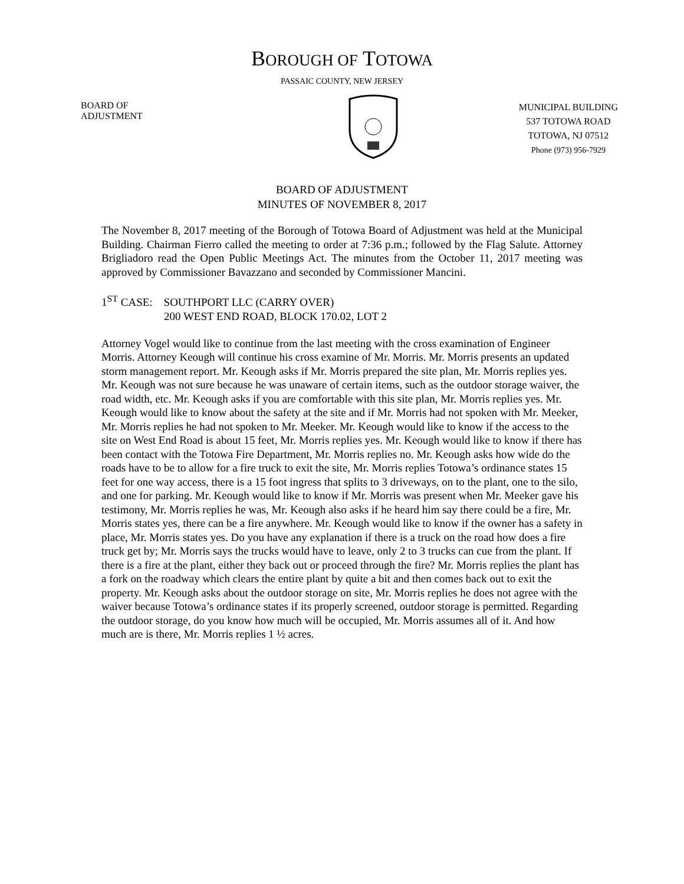BOROUGH OF TOTOWA
PASSAIC COUNTY, NEW JERSEY
BOARD OF
ADJUSTMENT
MUNICIPAL BUILDING
537 TOTOWA ROAD
TOTOWA, NJ 07512
Phone (973) 956-7929
BOARD OF ADJUSTMENT
MINUTES OF NOVEMBER 8, 2017
The November 8, 2017 meeting of the Borough of Totowa Board of Adjustment was held at the Municipal Building. Chairman Fierro called the meeting to order at 7:36 p.m.; followed by the Flag Salute. Attorney Brigliadoro read the Open Public Meetings Act. The minutes from the October 11, 2017 meeting was approved by Commissioner Bavazzano and seconded by Commissioner Mancini.
1<sup>ST</sup> CASE: SOUTHPORT LLC (CARRY OVER)
200 WEST END ROAD, BLOCK 170.02, LOT 2
Attorney Vogel would like to continue from the last meeting with the cross examination of Engineer Morris. Attorney Keough will continue his cross examine of Mr. Morris. Mr. Morris presents an updated storm management report. Mr. Keough asks if Mr. Morris prepared the site plan, Mr. Morris replies yes. Mr. Keough was not sure because he was unaware of certain items, such as the outdoor storage waiver, the road width, etc. Mr. Keough asks if you are comfortable with this site plan, Mr. Morris replies yes. Mr. Keough would like to know about the safety at the site and if Mr. Morris had not spoken with Mr. Meeker, Mr. Morris replies he had not spoken to Mr. Meeker. Mr. Keough would like to know if the access to the site on West End Road is about 15 feet, Mr. Morris replies yes. Mr. Keough would like to know if there has been contact with the Totowa Fire Department, Mr. Morris replies no. Mr. Keough asks how wide do the roads have to be to allow for a fire truck to exit the site, Mr. Morris replies Totowa’s ordinance states 15 feet for one way access, there is a 15 foot ingress that splits to 3 driveways, on to the plant, one to the silo, and one for parking. Mr. Keough would like to know if Mr. Morris was present when Mr. Meeker gave his testimony, Mr. Morris replies he was, Mr. Keough also asks if he heard him say there could be a fire, Mr. Morris states yes, there can be a fire anywhere. Mr. Keough would like to know if the owner has a safety in place, Mr. Morris states yes. Do you have any explanation if there is a truck on the road how does a fire truck get by; Mr. Morris says the trucks would have to leave, only 2 to 3 trucks can cue from the plant. If there is a fire at the plant, either they back out or proceed through the fire? Mr. Morris replies the plant has a fork on the roadway which clears the entire plant by quite a bit and then comes back out to exit the property. Mr. Keough asks about the outdoor storage on site, Mr. Morris replies he does not agree with the waiver because Totowa’s ordinance states if its properly screened, outdoor storage is permitted. Regarding the outdoor storage, do you know how much will be occupied, Mr. Morris assumes all of it. And how much are is there, Mr. Morris replies 1 ½ acres.